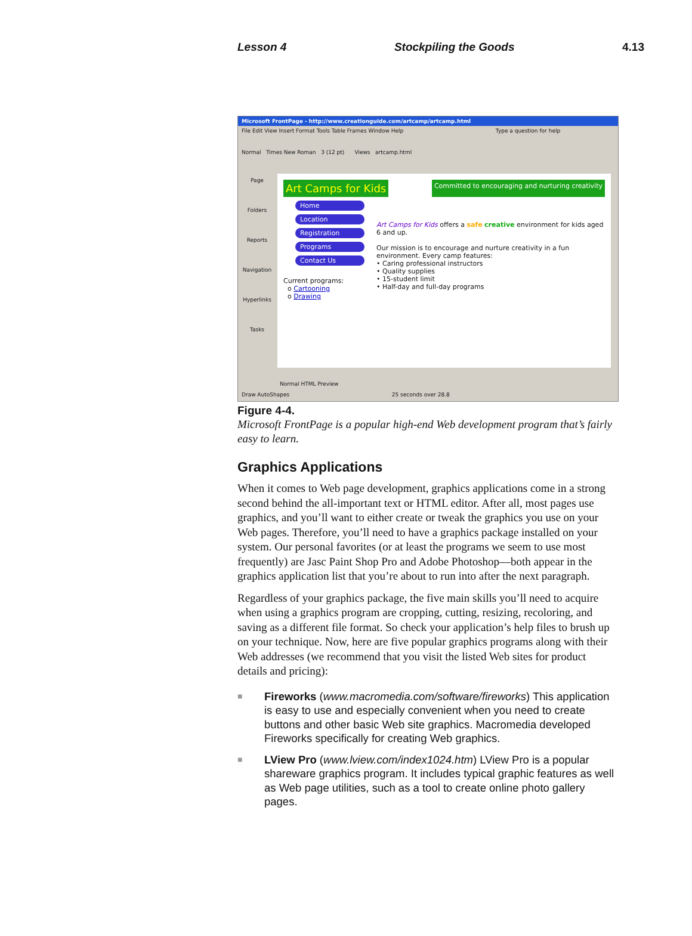Lesson 4 Stockpiling the Goods 4.13
Microsoft FrontPage - http://www.creationguide.com/artcamp/artcamp.html
File Edit View Insert Format Tools Table Frames Window Help Type a question for help
Normal Times New Roman 3 (12 pt) Views artcamp.html
Page
Folders
Reports
Navigation
Hyperlinks
Tasks
Art Camps for Kids Committed to encouraging and nurturing creativity
Home
Location
Registration
Programs
Contact Us
Current programs:
o Cartooning
o Drawing
Art Camps for Kids offers a safe creative environment for kids aged 6 and up.
Our mission is to encourage and nurture creativity in a fun environment. Every camp features:
• Caring professional instructors
• Quality supplies
• 15-student limit
• Half-day and full-day programs
Normal HTML Preview
Draw AutoShapes 25 seconds over 28.8
Figure 4-4.
Microsoft FrontPage is a popular high-end Web development program that’s fairly easy to learn.
Graphics Applications
When it comes to Web page development, graphics applications come in a strong second behind the all-important text or HTML editor. After all, most pages use graphics, and you’ll want to either create or tweak the graphics you use on your Web pages. Therefore, you’ll need to have a graphics package installed on your system. Our personal favorites (or at least the programs we seem to use most frequently) are Jasc Paint Shop Pro and Adobe Photoshop—both appear in the graphics application list that you’re about to run into after the next paragraph.
Regardless of your graphics package, the five main skills you’ll need to acquire when using a graphics program are cropping, cutting, resizing, recoloring, and saving as a different file format. So check your application’s help files to brush up on your technique. Now, here are five popular graphics programs along with their Web addresses (we recommend that you visit the listed Web sites for product details and pricing):
■ Fireworks (www.macromedia.com/software/fireworks) This application is easy to use and especially convenient when you need to create buttons and other basic Web site graphics. Macromedia developed Fireworks specifically for creating Web graphics.
■ LView Pro (www.lview.com/index1024.htm) LView Pro is a popular shareware graphics program. It includes typical graphic features as well as Web page utilities, such as a tool to create online photo gallery pages.